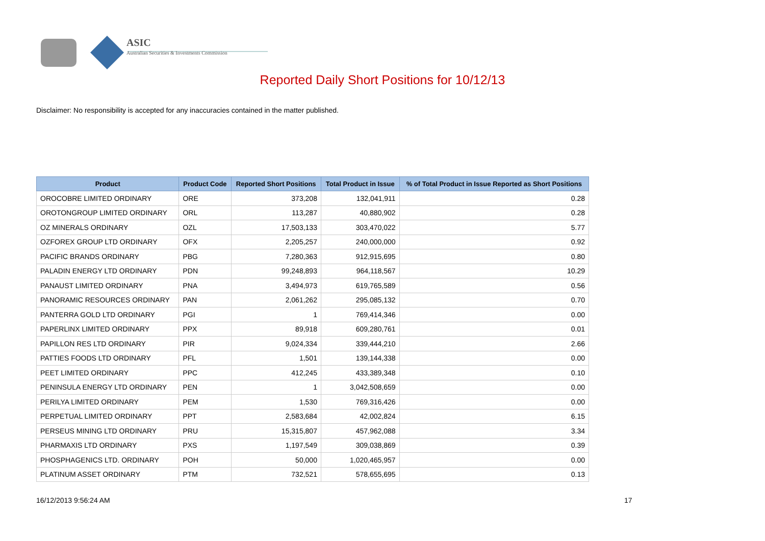ASIC
Australian Securities & Investments Commission
Reported Daily Short Positions for 10/12/13
Disclaimer: No responsibility is accepted for any inaccuracies contained in the matter published.
| Product | Product Code | Reported Short Positions | Total Product in Issue | % of Total Product in Issue Reported as Short Positions |
| --- | --- | --- | --- | --- |
| OROCOBRE LIMITED ORDINARY | ORE | 373,208 | 132,041,911 | 0.28 |
| OROTONGROUP LIMITED ORDINARY | ORL | 113,287 | 40,880,902 | 0.28 |
| OZ MINERALS ORDINARY | OZL | 17,503,133 | 303,470,022 | 5.77 |
| OZFOREX GROUP LTD ORDINARY | OFX | 2,205,257 | 240,000,000 | 0.92 |
| PACIFIC BRANDS ORDINARY | PBG | 7,280,363 | 912,915,695 | 0.80 |
| PALADIN ENERGY LTD ORDINARY | PDN | 99,248,893 | 964,118,567 | 10.29 |
| PANAUST LIMITED ORDINARY | PNA | 3,494,973 | 619,765,589 | 0.56 |
| PANORAMIC RESOURCES ORDINARY | PAN | 2,061,262 | 295,085,132 | 0.70 |
| PANTERRA GOLD LTD ORDINARY | PGI | 1 | 769,414,346 | 0.00 |
| PAPERLINX LIMITED ORDINARY | PPX | 89,918 | 609,280,761 | 0.01 |
| PAPILLON RES LTD ORDINARY | PIR | 9,024,334 | 339,444,210 | 2.66 |
| PATTIES FOODS LTD ORDINARY | PFL | 1,501 | 139,144,338 | 0.00 |
| PEET LIMITED ORDINARY | PPC | 412,245 | 433,389,348 | 0.10 |
| PENINSULA ENERGY LTD ORDINARY | PEN | 1 | 3,042,508,659 | 0.00 |
| PERILYA LIMITED ORDINARY | PEM | 1,530 | 769,316,426 | 0.00 |
| PERPETUAL LIMITED ORDINARY | PPT | 2,583,684 | 42,002,824 | 6.15 |
| PERSEUS MINING LTD ORDINARY | PRU | 15,315,807 | 457,962,088 | 3.34 |
| PHARMAXIS LTD ORDINARY | PXS | 1,197,549 | 309,038,869 | 0.39 |
| PHOSPHAGENICS LTD. ORDINARY | POH | 50,000 | 1,020,465,957 | 0.00 |
| PLATINUM ASSET ORDINARY | PTM | 732,521 | 578,655,695 | 0.13 |
16/12/2013 9:56:24 AM 17